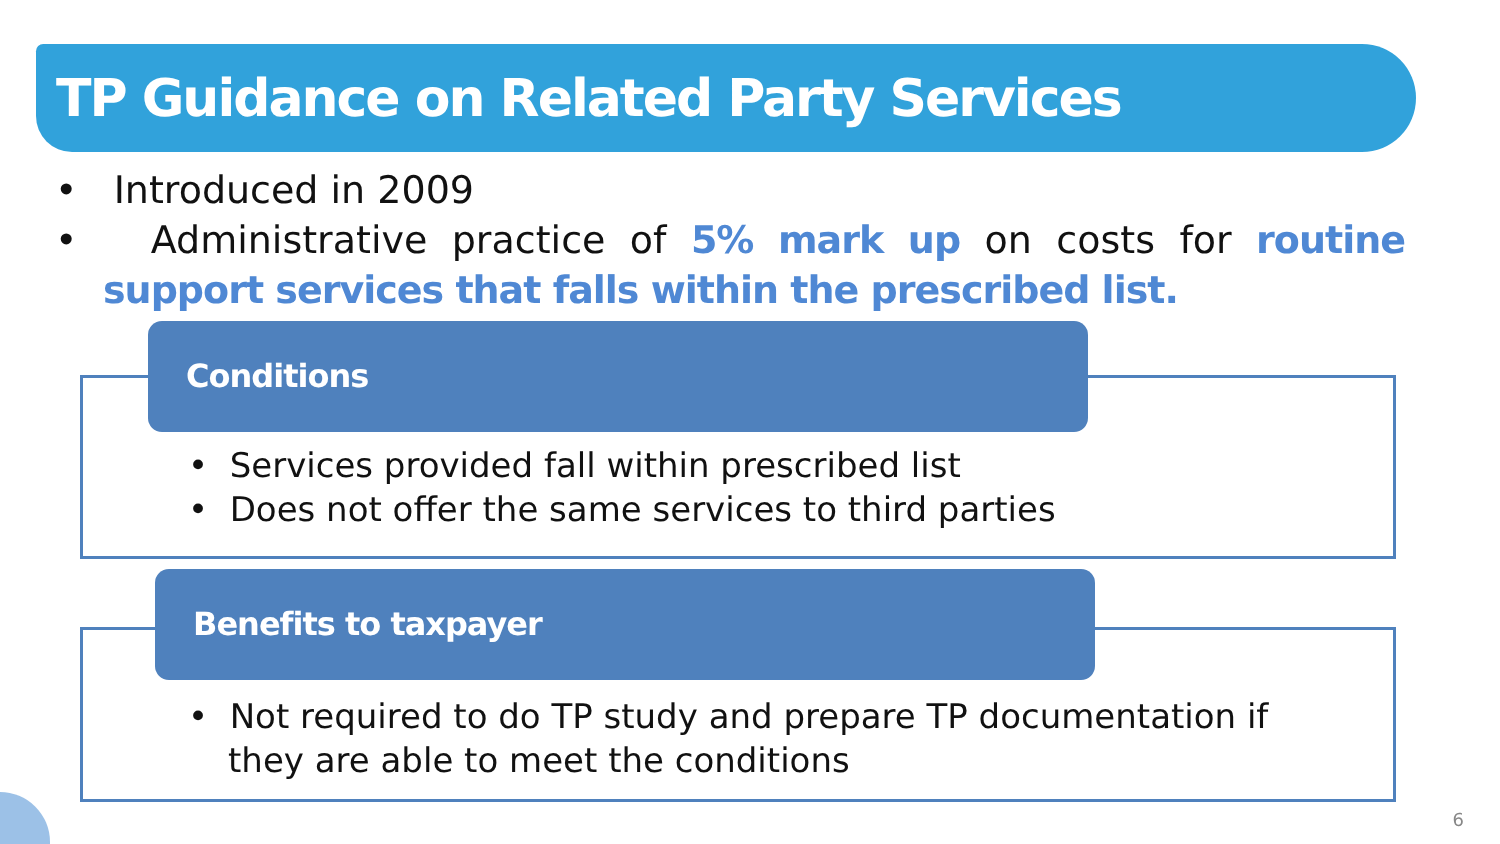TP Guidance on Related Party Services
• Introduced in 2009
• Administrative practice of 5% mark up on costs for routine support services that falls within the prescribed list.
Conditions
• Services provided fall within prescribed list
• Does not offer the same services to third parties
Benefits to taxpayer
• Not required to do TP study and prepare TP documentation if they are able to meet the conditions
6